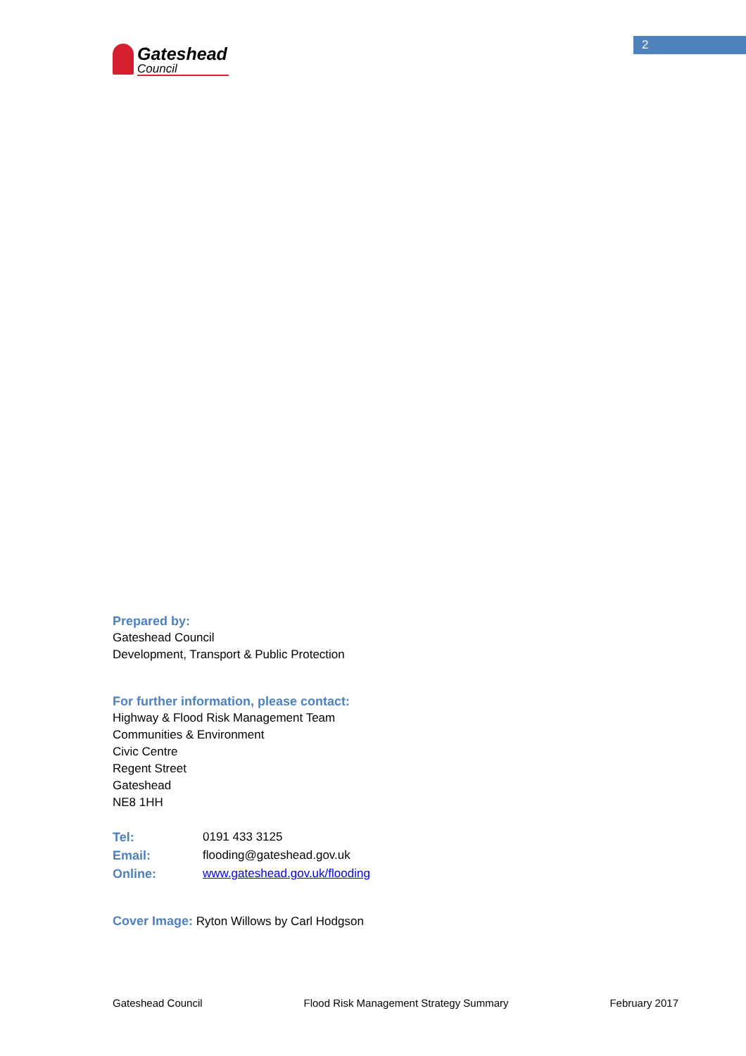2
Gateshead
Council
Prepared by:
Gateshead Council
Development, Transport & Public Protection
For further information, please contact:
Highway & Flood Risk Management Team
Communities & Environment
Civic Centre
Regent Street
Gateshead
NE8 1HH
Tel: 0191 433 3125
Email: flooding@gateshead.gov.uk
Online: www.gateshead.gov.uk/flooding
Cover Image: Ryton Willows by Carl Hodgson
Gateshead Council Flood Risk Management Strategy Summary February 2017